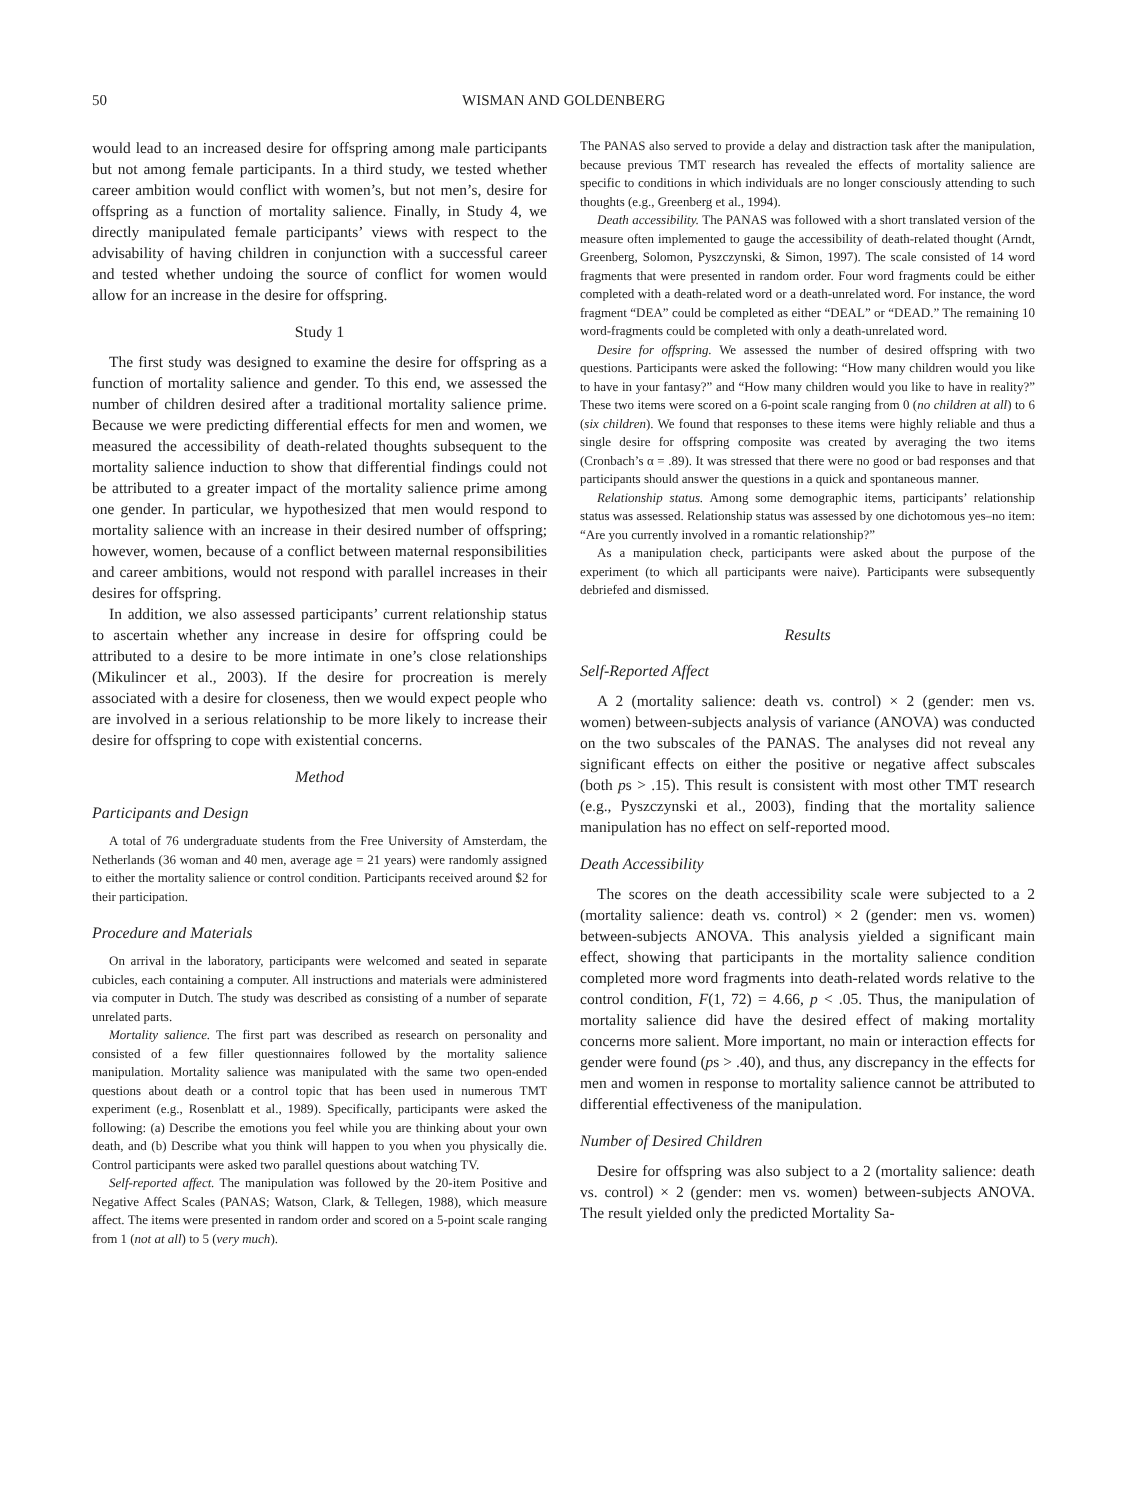50 WISMAN AND GOLDENBERG
would lead to an increased desire for offspring among male participants but not among female participants. In a third study, we tested whether career ambition would conflict with women’s, but not men’s, desire for offspring as a function of mortality salience. Finally, in Study 4, we directly manipulated female participants’ views with respect to the advisability of having children in conjunction with a successful career and tested whether undoing the source of conflict for women would allow for an increase in the desire for offspring.
Study 1
The first study was designed to examine the desire for offspring as a function of mortality salience and gender. To this end, we assessed the number of children desired after a traditional mortality salience prime. Because we were predicting differential effects for men and women, we measured the accessibility of death-related thoughts subsequent to the mortality salience induction to show that differential findings could not be attributed to a greater impact of the mortality salience prime among one gender. In particular, we hypothesized that men would respond to mortality salience with an increase in their desired number of offspring; however, women, because of a conflict between maternal responsibilities and career ambitions, would not respond with parallel increases in their desires for offspring.
In addition, we also assessed participants’ current relationship status to ascertain whether any increase in desire for offspring could be attributed to a desire to be more intimate in one’s close relationships (Mikulincer et al., 2003). If the desire for procreation is merely associated with a desire for closeness, then we would expect people who are involved in a serious relationship to be more likely to increase their desire for offspring to cope with existential concerns.
Method
Participants and Design
A total of 76 undergraduate students from the Free University of Amsterdam, the Netherlands (36 woman and 40 men, average age = 21 years) were randomly assigned to either the mortality salience or control condition. Participants received around $2 for their participation.
Procedure and Materials
On arrival in the laboratory, participants were welcomed and seated in separate cubicles, each containing a computer. All instructions and materials were administered via computer in Dutch. The study was described as consisting of a number of separate unrelated parts.
Mortality salience. The first part was described as research on personality and consisted of a few filler questionnaires followed by the mortality salience manipulation. Mortality salience was manipulated with the same two open-ended questions about death or a control topic that has been used in numerous TMT experiment (e.g., Rosenblatt et al., 1989). Specifically, participants were asked the following: (a) Describe the emotions you feel while you are thinking about your own death, and (b) Describe what you think will happen to you when you physically die. Control participants were asked two parallel questions about watching TV.
Self-reported affect. The manipulation was followed by the 20-item Positive and Negative Affect Scales (PANAS; Watson, Clark, & Tellegen, 1988), which measure affect. The items were presented in random order and scored on a 5-point scale ranging from 1 (not at all) to 5 (very much).
The PANAS also served to provide a delay and distraction task after the manipulation, because previous TMT research has revealed the effects of mortality salience are specific to conditions in which individuals are no longer consciously attending to such thoughts (e.g., Greenberg et al., 1994).
Death accessibility. The PANAS was followed with a short translated version of the measure often implemented to gauge the accessibility of death-related thought (Arndt, Greenberg, Solomon, Pyszczynski, & Simon, 1997). The scale consisted of 14 word fragments that were presented in random order. Four word fragments could be either completed with a death-related word or a death-unrelated word. For instance, the word fragment “DEA” could be completed as either “DEAL” or “DEAD.” The remaining 10 word-fragments could be completed with only a death-unrelated word.
Desire for offspring. We assessed the number of desired offspring with two questions. Participants were asked the following: “How many children would you like to have in your fantasy?” and “How many children would you like to have in reality?” These two items were scored on a 6-point scale ranging from 0 (no children at all) to 6 (six children). We found that responses to these items were highly reliable and thus a single desire for offspring composite was created by averaging the two items (Cronbach’s α = .89). It was stressed that there were no good or bad responses and that participants should answer the questions in a quick and spontaneous manner.
Relationship status. Among some demographic items, participants’ relationship status was assessed. Relationship status was assessed by one dichotomous yes–no item: “Are you currently involved in a romantic relationship?”
As a manipulation check, participants were asked about the purpose of the experiment (to which all participants were naive). Participants were subsequently debriefed and dismissed.
Results
Self-Reported Affect
A 2 (mortality salience: death vs. control) × 2 (gender: men vs. women) between-subjects analysis of variance (ANOVA) was conducted on the two subscales of the PANAS. The analyses did not reveal any significant effects on either the positive or negative affect subscales (both ps > .15). This result is consistent with most other TMT research (e.g., Pyszczynski et al., 2003), finding that the mortality salience manipulation has no effect on self-reported mood.
Death Accessibility
The scores on the death accessibility scale were subjected to a 2 (mortality salience: death vs. control) × 2 (gender: men vs. women) between-subjects ANOVA. This analysis yielded a significant main effect, showing that participants in the mortality salience condition completed more word fragments into death-related words relative to the control condition, F(1, 72) = 4.66, p < .05. Thus, the manipulation of mortality salience did have the desired effect of making mortality concerns more salient. More important, no main or interaction effects for gender were found (ps > .40), and thus, any discrepancy in the effects for men and women in response to mortality salience cannot be attributed to differential effectiveness of the manipulation.
Number of Desired Children
Desire for offspring was also subject to a 2 (mortality salience: death vs. control) × 2 (gender: men vs. women) between-subjects ANOVA. The result yielded only the predicted Mortality Sa-